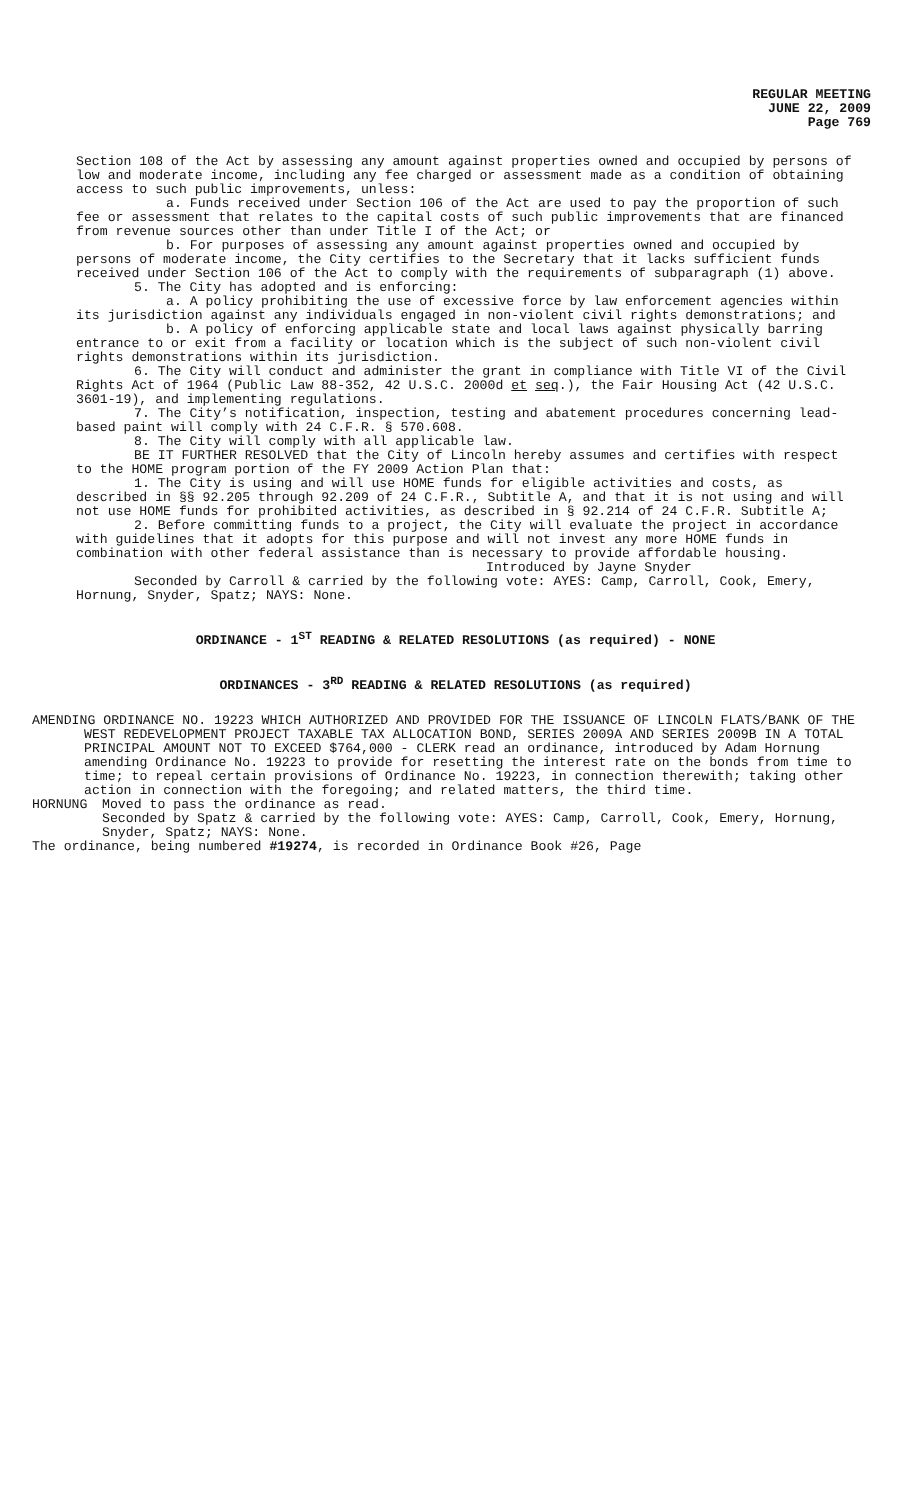REGULAR MEETING
JUNE 22, 2009
Page 769
Section 108 of the Act by assessing any amount against properties owned and occupied by persons of low and moderate income, including any fee charged or assessment made as a condition of obtaining access to such public improvements, unless:
a. Funds received under Section 106 of the Act are used to pay the proportion of such fee or assessment that relates to the capital costs of such public improvements that are financed from revenue sources other than under Title I of the Act; or
b. For purposes of assessing any amount against properties owned and occupied by persons of moderate income, the City certifies to the Secretary that it lacks sufficient funds received under Section 106 of the Act to comply with the requirements of subparagraph (1) above.
5. The City has adopted and is enforcing:
a. A policy prohibiting the use of excessive force by law enforcement agencies within its jurisdiction against any individuals engaged in non-violent civil rights demonstrations; and
b. A policy of enforcing applicable state and local laws against physically barring entrance to or exit from a facility or location which is the subject of such non-violent civil rights demonstrations within its jurisdiction.
6. The City will conduct and administer the grant in compliance with Title VI of the Civil Rights Act of 1964 (Public Law 88-352, 42 U.S.C. 2000d et seq.), the Fair Housing Act (42 U.S.C. 3601-19), and implementing regulations.
7. The City’s notification, inspection, testing and abatement procedures concerning lead-based paint will comply with 24 C.F.R. § 570.608.
8. The City will comply with all applicable law.
BE IT FURTHER RESOLVED that the City of Lincoln hereby assumes and certifies with respect to the HOME program portion of the FY 2009 Action Plan that:
1. The City is using and will use HOME funds for eligible activities and costs, as described in §§ 92.205 through 92.209 of 24 C.F.R., Subtitle A, and that it is not using and will not use HOME funds for prohibited activities, as described in § 92.214 of 24 C.F.R. Subtitle A;
2. Before committing funds to a project, the City will evaluate the project in accordance with guidelines that it adopts for this purpose and will not invest any more HOME funds in combination with other federal assistance than is necessary to provide affordable housing.
Introduced by Jayne Snyder
Seconded by Carroll & carried by the following vote: AYES: Camp, Carroll, Cook, Emery, Hornung, Snyder, Spatz; NAYS: None.
ORDINANCE - 1<sup>ST</sup> READING & RELATED RESOLUTIONS (as required) - NONE
ORDINANCES - 3<sup>RD</sup> READING & RELATED RESOLUTIONS (as required)
AMENDING ORDINANCE NO. 19223 WHICH AUTHORIZED AND PROVIDED FOR THE ISSUANCE OF LINCOLN FLATS/BANK OF THE WEST REDEVELOPMENT PROJECT TAXABLE TAX ALLOCATION BOND, SERIES 2009A AND SERIES 2009B IN A TOTAL PRINCIPAL AMOUNT NOT TO EXCEED $764,000 - CLERK read an ordinance, introduced by Adam Hornung amending Ordinance No. 19223 to provide for resetting the interest rate on the bonds from time to time; to repeal certain provisions of Ordinance No. 19223, in connection therewith; taking other action in connection with the foregoing; and related matters, the third time.
HORNUNG Moved to pass the ordinance as read.
Seconded by Spatz & carried by the following vote: AYES: Camp, Carroll, Cook, Emery, Hornung, Snyder, Spatz; NAYS: None.
The ordinance, being numbered #19274, is recorded in Ordinance Book #26, Page